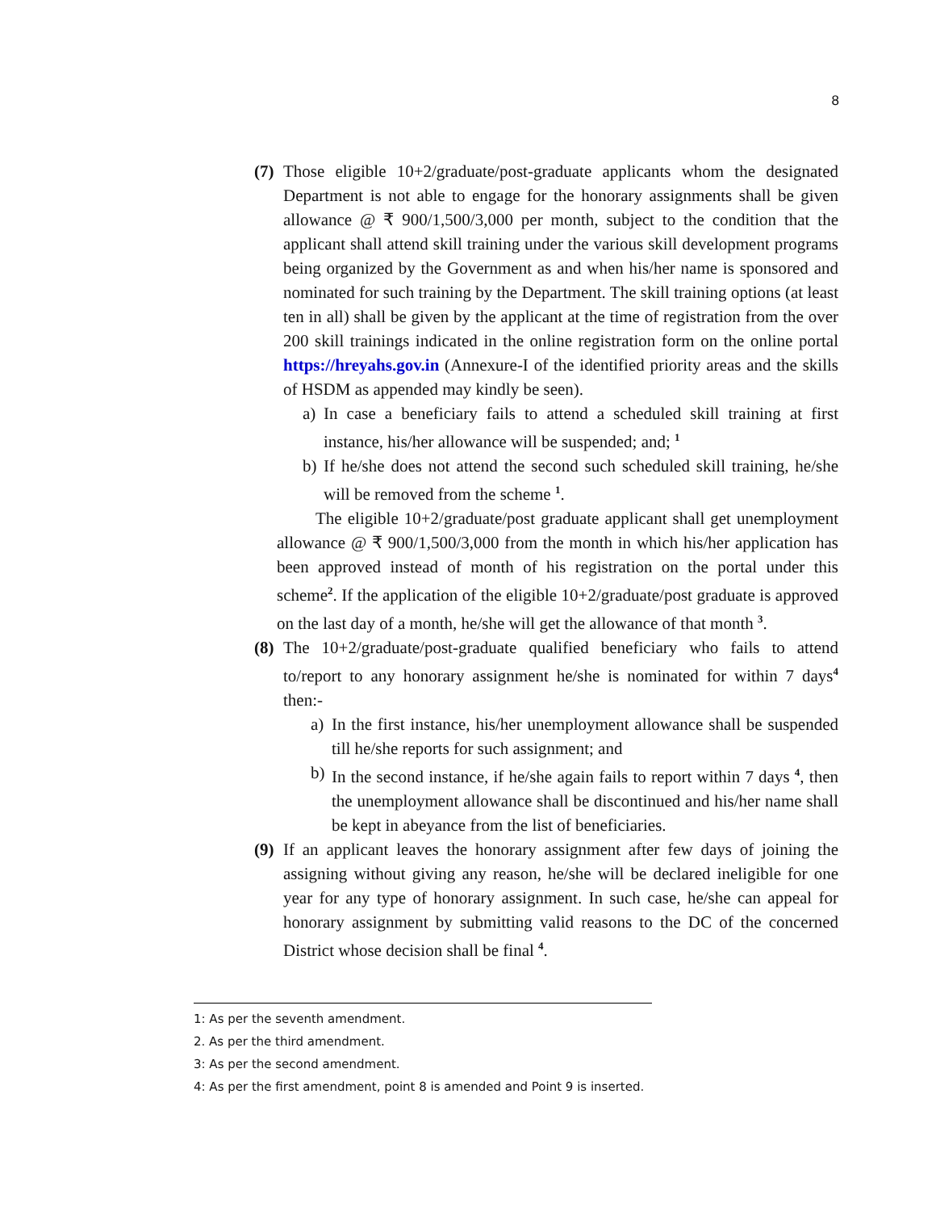8
(7)
Those eligible 10+2/graduate/post-graduate applicants whom the designated Department is not able to engage for the honorary assignments shall be given allowance @ ₹ 900/1,500/3,000 per month, subject to the condition that the applicant shall attend skill training under the various skill development programs being organized by the Government as and when his/her name is sponsored and nominated for such training by the Department. The skill training options (at least ten in all) shall be given by the applicant at the time of registration from the over 200 skill trainings indicated in the online registration form on the online portal https://hreyahs.gov.in (Annexure-I of the identified priority areas and the skills of HSDM as appended may kindly be seen).
a) In case a beneficiary fails to attend a scheduled skill training at first instance, his/her allowance will be suspended; and; <sup>1</sup>
b) If he/she does not attend the second such scheduled skill training, he/she will be removed from the scheme <sup>1</sup>.
The eligible 10+2/graduate/post graduate applicant shall get unemployment allowance @ ₹ 900/1,500/3,000 from the month in which his/her application has been approved instead of month of his registration on the portal under this scheme<sup>2</sup>. If the application of the eligible 10+2/graduate/post graduate is approved on the last day of a month, he/she will get the allowance of that month <sup>3</sup>.
(8)
The 10+2/graduate/post-graduate qualified beneficiary who fails to attend to/report to any honorary assignment he/she is nominated for within 7 days<sup>4</sup> then:-
a) In the first instance, his/her unemployment allowance shall be suspended till he/she reports for such assignment; and
b) In the second instance, if he/she again fails to report within 7 days <sup>4</sup>, then the unemployment allowance shall be discontinued and his/her name shall be kept in abeyance from the list of beneficiaries.
(9)
If an applicant leaves the honorary assignment after few days of joining the assigning without giving any reason, he/she will be declared ineligible for one year for any type of honorary assignment. In such case, he/she can appeal for honorary assignment by submitting valid reasons to the DC of the concerned District whose decision shall be final <sup>4</sup>.
1: As per the seventh amendment.
2. As per the third amendment.
3: As per the second amendment.
4: As per the first amendment, point 8 is amended and Point 9 is inserted.